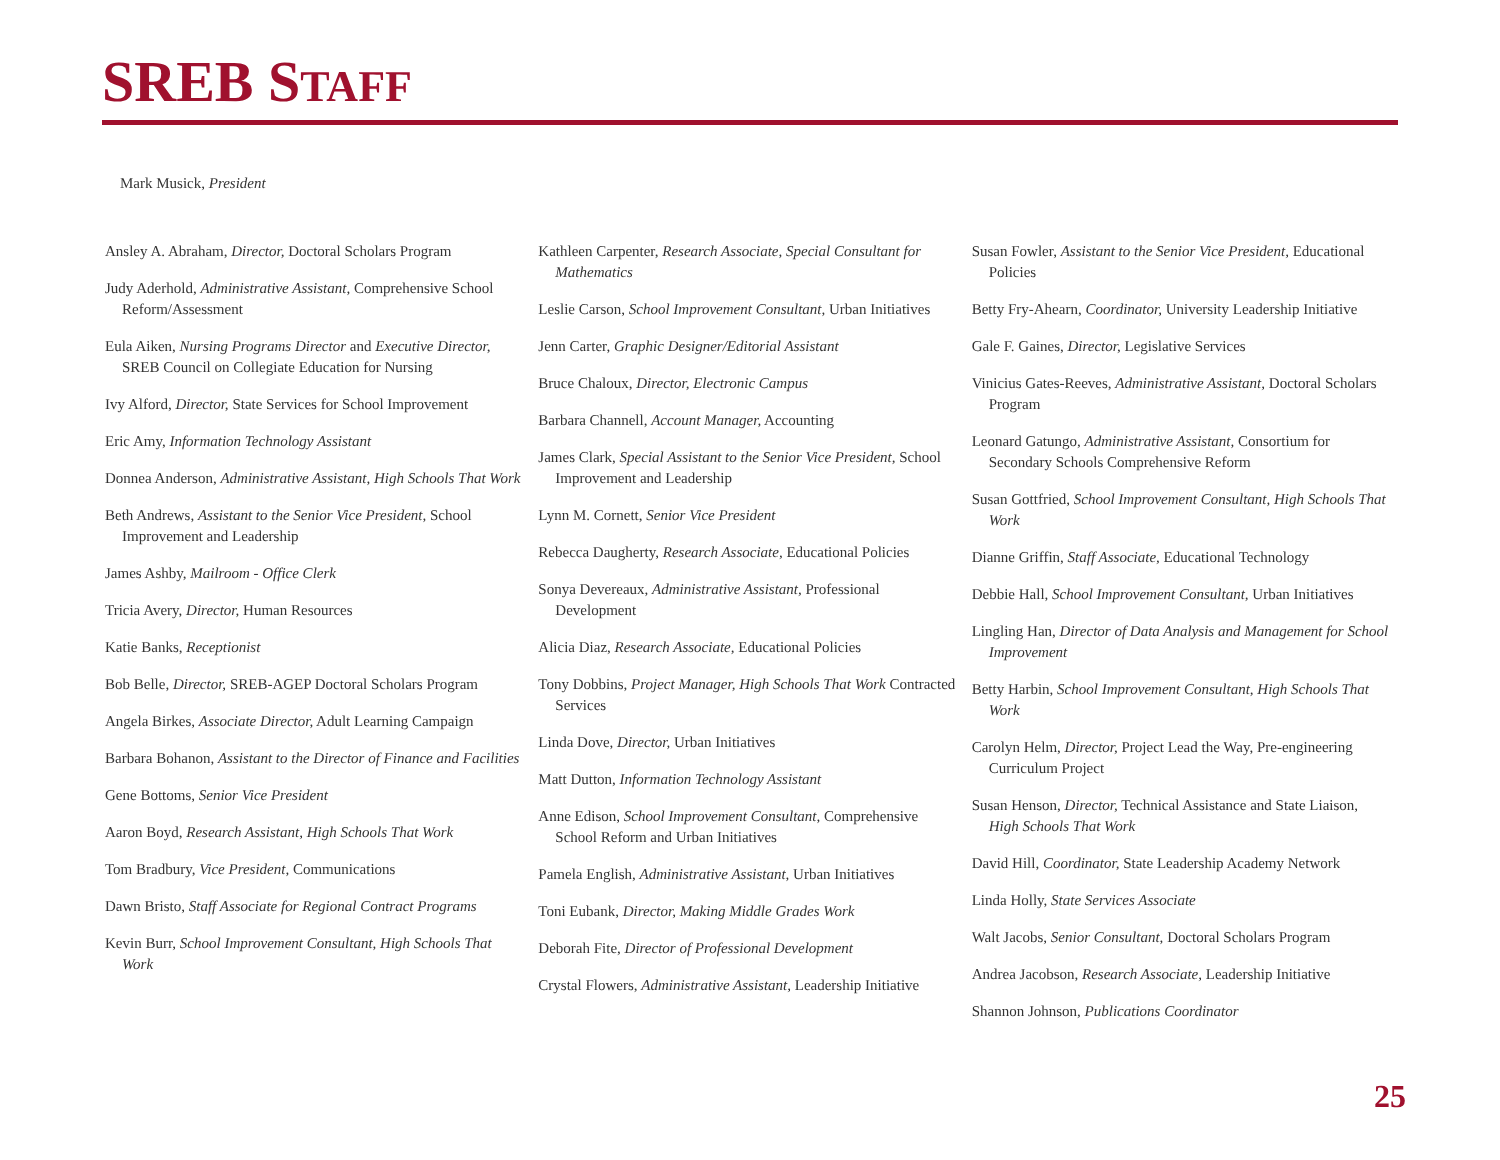SREB STAFF
Mark Musick, President
Ansley A. Abraham, Director, Doctoral Scholars Program
Judy Aderhold, Administrative Assistant, Comprehensive School Reform/Assessment
Eula Aiken, Nursing Programs Director and Executive Director, SREB Council on Collegiate Education for Nursing
Ivy Alford, Director, State Services for School Improvement
Eric Amy, Information Technology Assistant
Donnea Anderson, Administrative Assistant, High Schools That Work
Beth Andrews, Assistant to the Senior Vice President, School Improvement and Leadership
James Ashby, Mailroom - Office Clerk
Tricia Avery, Director, Human Resources
Katie Banks, Receptionist
Bob Belle, Director, SREB-AGEP Doctoral Scholars Program
Angela Birkes, Associate Director, Adult Learning Campaign
Barbara Bohanon, Assistant to the Director of Finance and Facilities
Gene Bottoms, Senior Vice President
Aaron Boyd, Research Assistant, High Schools That Work
Tom Bradbury, Vice President, Communications
Dawn Bristo, Staff Associate for Regional Contract Programs
Kevin Burr, School Improvement Consultant, High Schools That Work
Kathleen Carpenter, Research Associate, Special Consultant for Mathematics
Leslie Carson, School Improvement Consultant, Urban Initiatives
Jenn Carter, Graphic Designer/Editorial Assistant
Bruce Chaloux, Director, Electronic Campus
Barbara Channell, Account Manager, Accounting
James Clark, Special Assistant to the Senior Vice President, School Improvement and Leadership
Lynn M. Cornett, Senior Vice President
Rebecca Daugherty, Research Associate, Educational Policies
Sonya Devereaux, Administrative Assistant, Professional Development
Alicia Diaz, Research Associate, Educational Policies
Tony Dobbins, Project Manager, High Schools That Work Contracted Services
Linda Dove, Director, Urban Initiatives
Matt Dutton, Information Technology Assistant
Anne Edison, School Improvement Consultant, Comprehensive School Reform and Urban Initiatives
Pamela English, Administrative Assistant, Urban Initiatives
Toni Eubank, Director, Making Middle Grades Work
Deborah Fite, Director of Professional Development
Crystal Flowers, Administrative Assistant, Leadership Initiative
Susan Fowler, Assistant to the Senior Vice President, Educational Policies
Betty Fry-Ahearn, Coordinator, University Leadership Initiative
Gale F. Gaines, Director, Legislative Services
Vinicius Gates-Reeves, Administrative Assistant, Doctoral Scholars Program
Leonard Gatungo, Administrative Assistant, Consortium for Secondary Schools Comprehensive Reform
Susan Gottfried, School Improvement Consultant, High Schools That Work
Dianne Griffin, Staff Associate, Educational Technology
Debbie Hall, School Improvement Consultant, Urban Initiatives
Lingling Han, Director of Data Analysis and Management for School Improvement
Betty Harbin, School Improvement Consultant, High Schools That Work
Carolyn Helm, Director, Project Lead the Way, Pre-engineering Curriculum Project
Susan Henson, Director, Technical Assistance and State Liaison, High Schools That Work
David Hill, Coordinator, State Leadership Academy Network
Linda Holly, State Services Associate
Walt Jacobs, Senior Consultant, Doctoral Scholars Program
Andrea Jacobson, Research Associate, Leadership Initiative
Shannon Johnson, Publications Coordinator
25